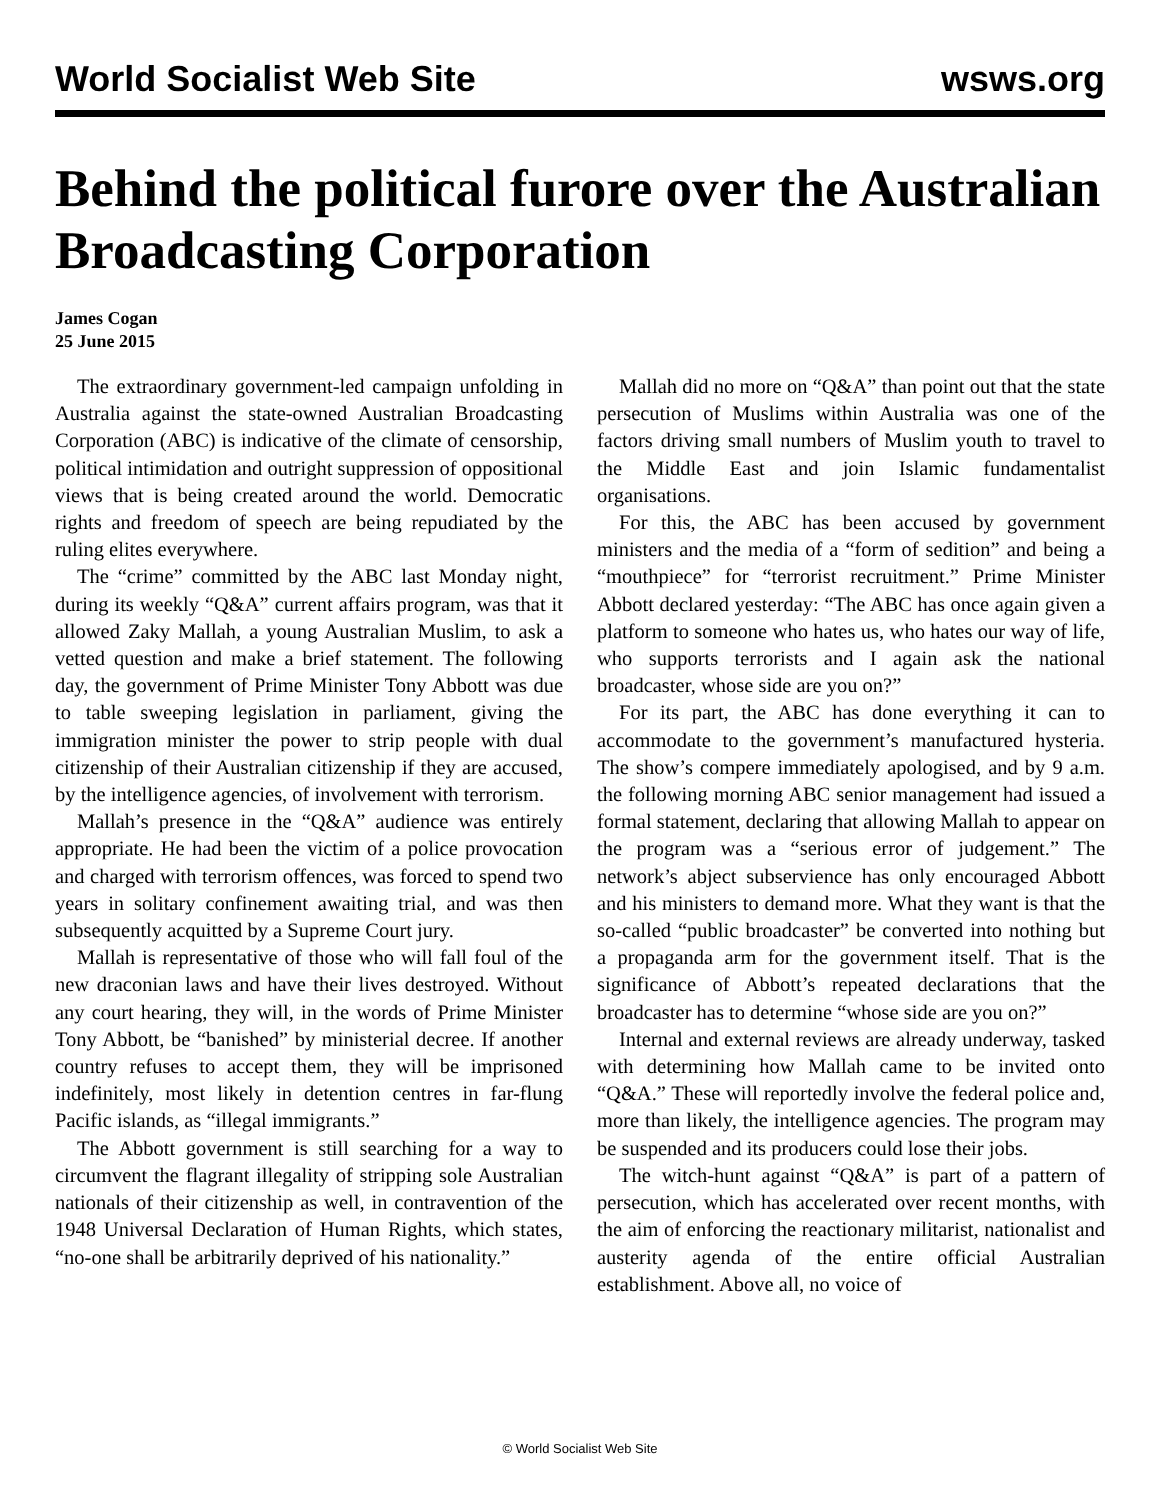World Socialist Web Site wsws.org
Behind the political furore over the Australian Broadcasting Corporation
James Cogan
25 June 2015
The extraordinary government-led campaign unfolding in Australia against the state-owned Australian Broadcasting Corporation (ABC) is indicative of the climate of censorship, political intimidation and outright suppression of oppositional views that is being created around the world. Democratic rights and freedom of speech are being repudiated by the ruling elites everywhere.
The “crime” committed by the ABC last Monday night, during its weekly “Q&A” current affairs program, was that it allowed Zaky Mallah, a young Australian Muslim, to ask a vetted question and make a brief statement. The following day, the government of Prime Minister Tony Abbott was due to table sweeping legislation in parliament, giving the immigration minister the power to strip people with dual citizenship of their Australian citizenship if they are accused, by the intelligence agencies, of involvement with terrorism.
Mallah’s presence in the “Q&A” audience was entirely appropriate. He had been the victim of a police provocation and charged with terrorism offences, was forced to spend two years in solitary confinement awaiting trial, and was then subsequently acquitted by a Supreme Court jury.
Mallah is representative of those who will fall foul of the new draconian laws and have their lives destroyed. Without any court hearing, they will, in the words of Prime Minister Tony Abbott, be “banished” by ministerial decree. If another country refuses to accept them, they will be imprisoned indefinitely, most likely in detention centres in far-flung Pacific islands, as “illegal immigrants.”
The Abbott government is still searching for a way to circumvent the flagrant illegality of stripping sole Australian nationals of their citizenship as well, in contravention of the 1948 Universal Declaration of Human Rights, which states, “no-one shall be arbitrarily deprived of his nationality.”
Mallah did no more on “Q&A” than point out that the state persecution of Muslims within Australia was one of the factors driving small numbers of Muslim youth to travel to the Middle East and join Islamic fundamentalist organisations.
For this, the ABC has been accused by government ministers and the media of a “form of sedition” and being a “mouthpiece” for “terrorist recruitment.” Prime Minister Abbott declared yesterday: “The ABC has once again given a platform to someone who hates us, who hates our way of life, who supports terrorists and I again ask the national broadcaster, whose side are you on?”
For its part, the ABC has done everything it can to accommodate to the government’s manufactured hysteria. The show’s compere immediately apologised, and by 9 a.m. the following morning ABC senior management had issued a formal statement, declaring that allowing Mallah to appear on the program was a “serious error of judgement.” The network’s abject subservience has only encouraged Abbott and his ministers to demand more. What they want is that the so-called “public broadcaster” be converted into nothing but a propaganda arm for the government itself. That is the significance of Abbott’s repeated declarations that the broadcaster has to determine “whose side are you on?”
Internal and external reviews are already underway, tasked with determining how Mallah came to be invited onto “Q&A.” These will reportedly involve the federal police and, more than likely, the intelligence agencies. The program may be suspended and its producers could lose their jobs.
The witch-hunt against “Q&A” is part of a pattern of persecution, which has accelerated over recent months, with the aim of enforcing the reactionary militarist, nationalist and austerity agenda of the entire official Australian establishment. Above all, no voice of
© World Socialist Web Site